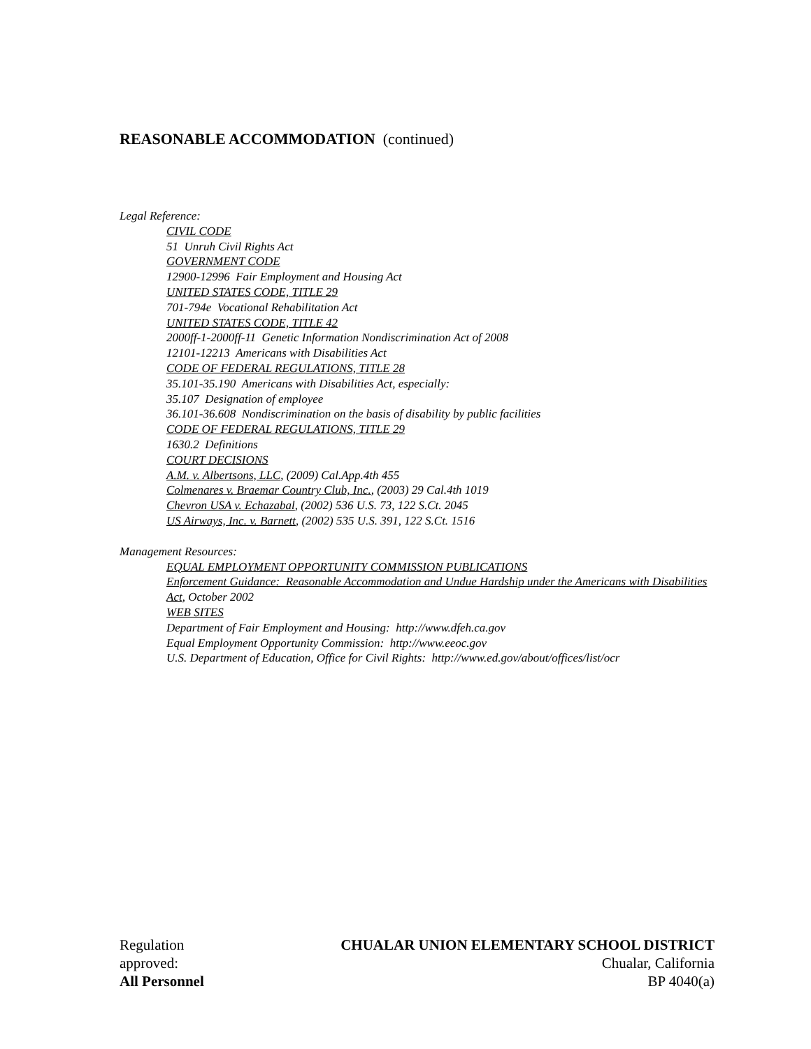REASONABLE ACCOMMODATION (continued)
Legal Reference:
CIVIL CODE
51 Unruh Civil Rights Act
GOVERNMENT CODE
12900-12996 Fair Employment and Housing Act
UNITED STATES CODE, TITLE 29
701-794e Vocational Rehabilitation Act
UNITED STATES CODE, TITLE 42
2000ff-1-2000ff-11 Genetic Information Nondiscrimination Act of 2008
12101-12213 Americans with Disabilities Act
CODE OF FEDERAL REGULATIONS, TITLE 28
35.101-35.190 Americans with Disabilities Act, especially:
35.107 Designation of employee
36.101-36.608 Nondiscrimination on the basis of disability by public facilities
CODE OF FEDERAL REGULATIONS, TITLE 29
1630.2 Definitions
COURT DECISIONS
A.M. v. Albertsons, LLC, (2009) Cal.App.4th 455
Colmenares v. Braemar Country Club, Inc., (2003) 29 Cal.4th 1019
Chevron USA v. Echazabal, (2002) 536 U.S. 73, 122 S.Ct. 2045
US Airways, Inc. v. Barnett, (2002) 535 U.S. 391, 122 S.Ct. 1516
Management Resources:
EQUAL EMPLOYMENT OPPORTUNITY COMMISSION PUBLICATIONS
Enforcement Guidance: Reasonable Accommodation and Undue Hardship under the Americans with Disabilities Act, October 2002
WEB SITES
Department of Fair Employment and Housing: http://www.dfeh.ca.gov
Equal Employment Opportunity Commission: http://www.eeoc.gov
U.S. Department of Education, Office for Civil Rights: http://www.ed.gov/about/offices/list/ocr
Regulation
approved:
All Personnel
CHUALAR UNION ELEMENTARY SCHOOL DISTRICT
Chualar, California
BP 4040(a)